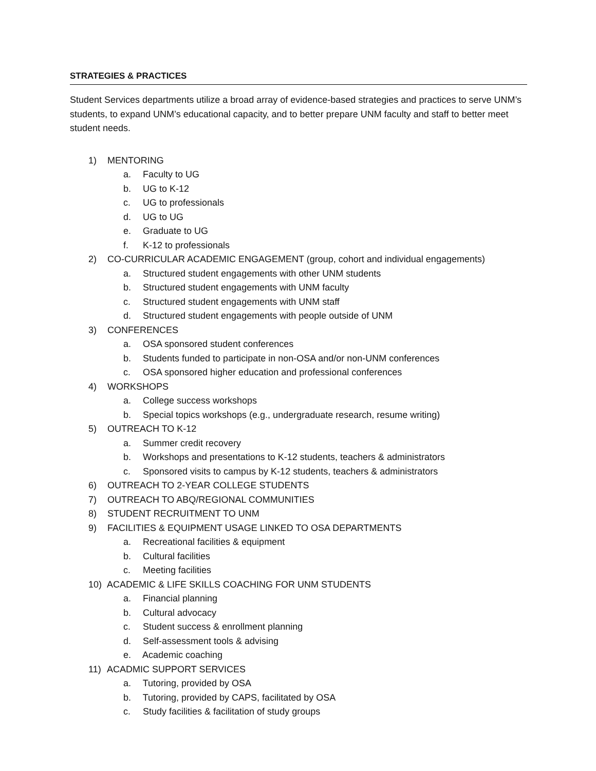STRATEGIES & PRACTICES
Student Services departments utilize a broad array of evidence-based strategies and practices to serve UNM’s students, to expand UNM’s educational capacity, and to better prepare UNM faculty and staff to better meet student needs.
1) MENTORING
a. Faculty to UG
b. UG to K-12
c. UG to professionals
d. UG to UG
e. Graduate to UG
f. K-12 to professionals
2) CO-CURRICULAR ACADEMIC ENGAGEMENT (group, cohort and individual engagements)
a. Structured student engagements with other UNM students
b. Structured student engagements with UNM faculty
c. Structured student engagements with UNM staff
d. Structured student engagements with people outside of UNM
3) CONFERENCES
a. OSA sponsored student conferences
b. Students funded to participate in non-OSA and/or non-UNM conferences
c. OSA sponsored higher education and professional conferences
4) WORKSHOPS
a. College success workshops
b. Special topics workshops (e.g., undergraduate research, resume writing)
5) OUTREACH TO K-12
a. Summer credit recovery
b. Workshops and presentations to K-12 students, teachers & administrators
c. Sponsored visits to campus by K-12 students, teachers & administrators
6) OUTREACH TO 2-YEAR COLLEGE STUDENTS
7) OUTREACH TO ABQ/REGIONAL COMMUNITIES
8) STUDENT RECRUITMENT TO UNM
9) FACILITIES & EQUIPMENT USAGE LINKED TO OSA DEPARTMENTS
a. Recreational facilities & equipment
b. Cultural facilities
c. Meeting facilities
10) ACADEMIC & LIFE SKILLS COACHING FOR UNM STUDENTS
a. Financial planning
b. Cultural advocacy
c. Student success & enrollment planning
d. Self-assessment tools & advising
e. Academic coaching
11) ACADMIC SUPPORT SERVICES
a. Tutoring, provided by OSA
b. Tutoring, provided by CAPS, facilitated by OSA
c. Study facilities & facilitation of study groups